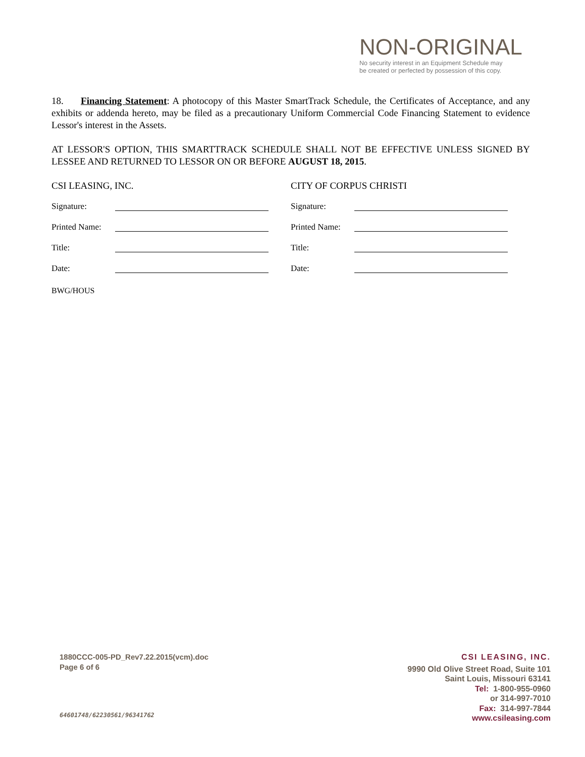NON-ORIGINAL
No security interest in an Equipment Schedule may
be created or perfected by possession of this copy.
18. Financing Statement: A photocopy of this Master SmartTrack Schedule, the Certificates of Acceptance, and any exhibits or addenda hereto, may be filed as a precautionary Uniform Commercial Code Financing Statement to evidence Lessor's interest in the Assets.
AT LESSOR'S OPTION, THIS SMARTTRACK SCHEDULE SHALL NOT BE EFFECTIVE UNLESS SIGNED BY LESSEE AND RETURNED TO LESSOR ON OR BEFORE AUGUST 18, 2015.
CSI LEASING, INC.
Signature:
Printed Name:
Title:
Date:
BWG/HOUS
CITY OF CORPUS CHRISTI
Signature:
Printed Name:
Title:
Date:
1880CCC-005-PD_Rev7.22.2015(vcm).doc
Page 6 of 6
64601748/62230561/96341762
CSI LEASING, INC.
9990 Old Olive Street Road, Suite 101
Saint Louis, Missouri 63141
Tel: 1-800-955-0960
or 314-997-7010
Fax: 314-997-7844
www.csileasing.com